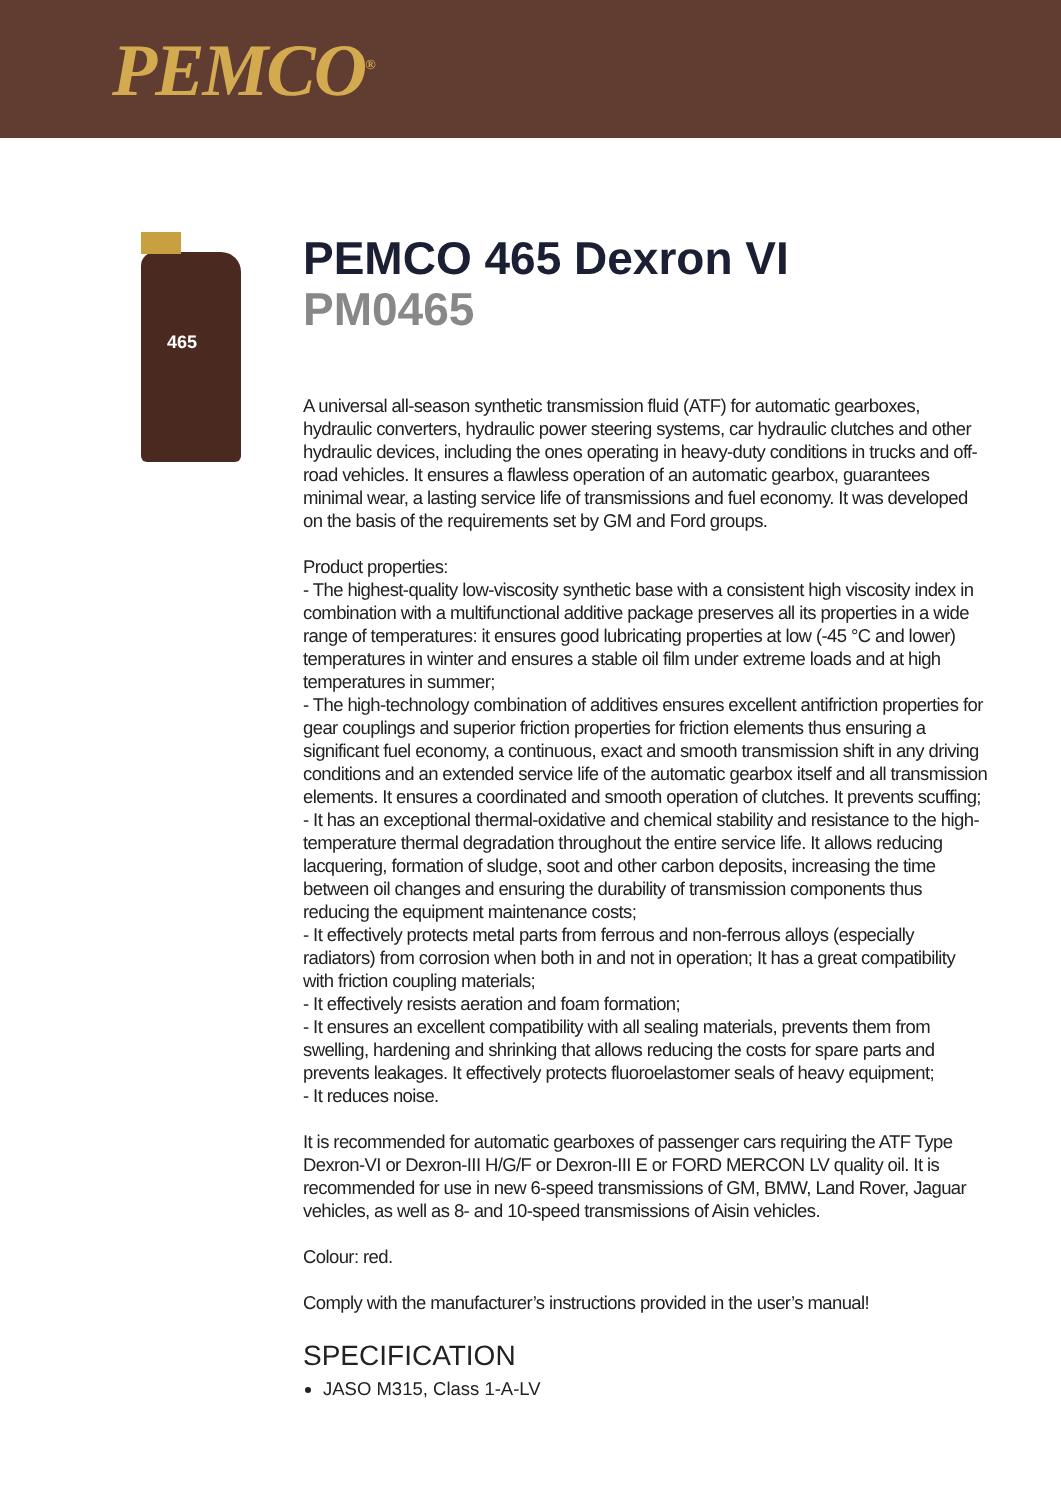PEMCO<sup>®</sup>
465
PEMCO 465 Dexron VI
PM0465
A universal all-season synthetic transmission fluid (ATF) for automatic gearboxes, hydraulic converters, hydraulic power steering systems, car hydraulic clutches and other hydraulic devices, including the ones operating in heavy-duty conditions in trucks and off-road vehicles. It ensures a flawless operation of an automatic gearbox, guarantees minimal wear, a lasting service life of transmissions and fuel economy. It was developed on the basis of the requirements set by GM and Ford groups.
Product properties:
- The highest-quality low-viscosity synthetic base with a consistent high viscosity index in combination with a multifunctional additive package preserves all its properties in a wide range of temperatures: it ensures good lubricating properties at low (-45 °C and lower) temperatures in winter and ensures a stable oil film under extreme loads and at high temperatures in summer;
- The high-technology combination of additives ensures excellent antifriction properties for gear couplings and superior friction properties for friction elements thus ensuring a significant fuel economy, a continuous, exact and smooth transmission shift in any driving conditions and an extended service life of the automatic gearbox itself and all transmission elements. It ensures a coordinated and smooth operation of clutches. It prevents scuffing;
- It has an exceptional thermal-oxidative and chemical stability and resistance to the high-temperature thermal degradation throughout the entire service life. It allows reducing lacquering, formation of sludge, soot and other carbon deposits, increasing the time between oil changes and ensuring the durability of transmission components thus reducing the equipment maintenance costs;
- It effectively protects metal parts from ferrous and non-ferrous alloys (especially radiators) from corrosion when both in and not in operation; It has a great compatibility with friction coupling materials;
- It effectively resists aeration and foam formation;
- It ensures an excellent compatibility with all sealing materials, prevents them from swelling, hardening and shrinking that allows reducing the costs for spare parts and prevents leakages. It effectively protects fluoroelastomer seals of heavy equipment;
- It reduces noise.
It is recommended for automatic gearboxes of passenger cars requiring the ATF Type Dexron-VI or Dexron-III H/G/F or Dexron-III E or FORD MERCON LV quality oil. It is recommended for use in new 6-speed transmissions of GM, BMW, Land Rover, Jaguar vehicles, as well as 8- and 10-speed transmissions of Aisin vehicles.
Colour: red.
Comply with the manufacturer’s instructions provided in the user’s manual!
SPECIFICATION
JASO M315, Class 1-A-LV